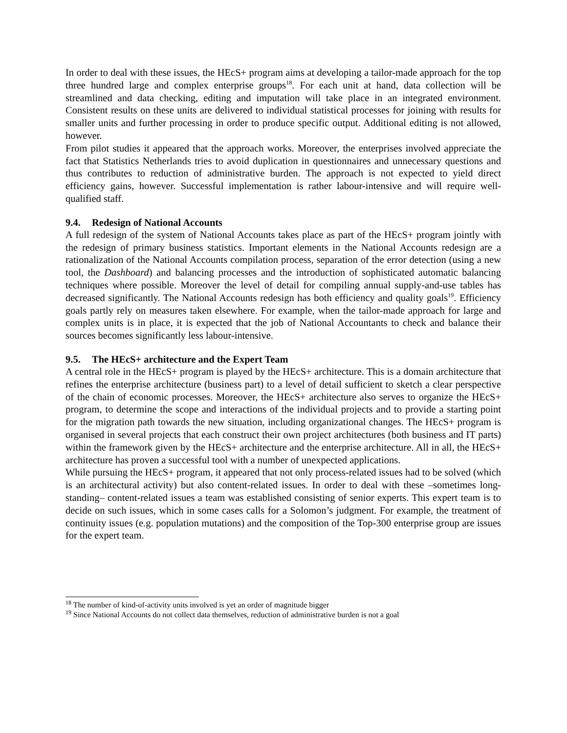In order to deal with these issues, the HEcS+ program aims at developing a tailor-made approach for the top three hundred large and complex enterprise groups<sup>18</sup>. For each unit at hand, data collection will be streamlined and data checking, editing and imputation will take place in an integrated environment. Consistent results on these units are delivered to individual statistical processes for joining with results for smaller units and further processing in order to produce specific output. Additional editing is not allowed, however.
From pilot studies it appeared that the approach works. Moreover, the enterprises involved appreciate the fact that Statistics Netherlands tries to avoid duplication in questionnaires and unnecessary questions and thus contributes to reduction of administrative burden. The approach is not expected to yield direct efficiency gains, however. Successful implementation is rather labour-intensive and will require well-qualified staff.
9.4. Redesign of National Accounts
A full redesign of the system of National Accounts takes place as part of the HEcS+ program jointly with the redesign of primary business statistics. Important elements in the National Accounts redesign are a rationalization of the National Accounts compilation process, separation of the error detection (using a new tool, the Dashboard) and balancing processes and the introduction of sophisticated automatic balancing techniques where possible. Moreover the level of detail for compiling annual supply-and-use tables has decreased significantly. The National Accounts redesign has both efficiency and quality goals<sup>19</sup>. Efficiency goals partly rely on measures taken elsewhere. For example, when the tailor-made approach for large and complex units is in place, it is expected that the job of National Accountants to check and balance their sources becomes significantly less labour-intensive.
9.5. The HEcS+ architecture and the Expert Team
A central role in the HEcS+ program is played by the HEcS+ architecture. This is a domain architecture that refines the enterprise architecture (business part) to a level of detail sufficient to sketch a clear perspective of the chain of economic processes. Moreover, the HEcS+ architecture also serves to organize the HEcS+ program, to determine the scope and interactions of the individual projects and to provide a starting point for the migration path towards the new situation, including organizational changes. The HEcS+ program is organised in several projects that each construct their own project architectures (both business and IT parts) within the framework given by the HEcS+ architecture and the enterprise architecture. All in all, the HEcS+ architecture has proven a successful tool with a number of unexpected applications.
While pursuing the HEcS+ program, it appeared that not only process-related issues had to be solved (which is an architectural activity) but also content-related issues. In order to deal with these –sometimes long-standing– content-related issues a team was established consisting of senior experts. This expert team is to decide on such issues, which in some cases calls for a Solomon’s judgment. For example, the treatment of continuity issues (e.g. population mutations) and the composition of the Top-300 enterprise group are issues for the expert team.
<sup>18</sup> The number of kind-of-activity units involved is yet an order of magnitude bigger
<sup>19</sup> Since National Accounts do not collect data themselves, reduction of administrative burden is not a goal